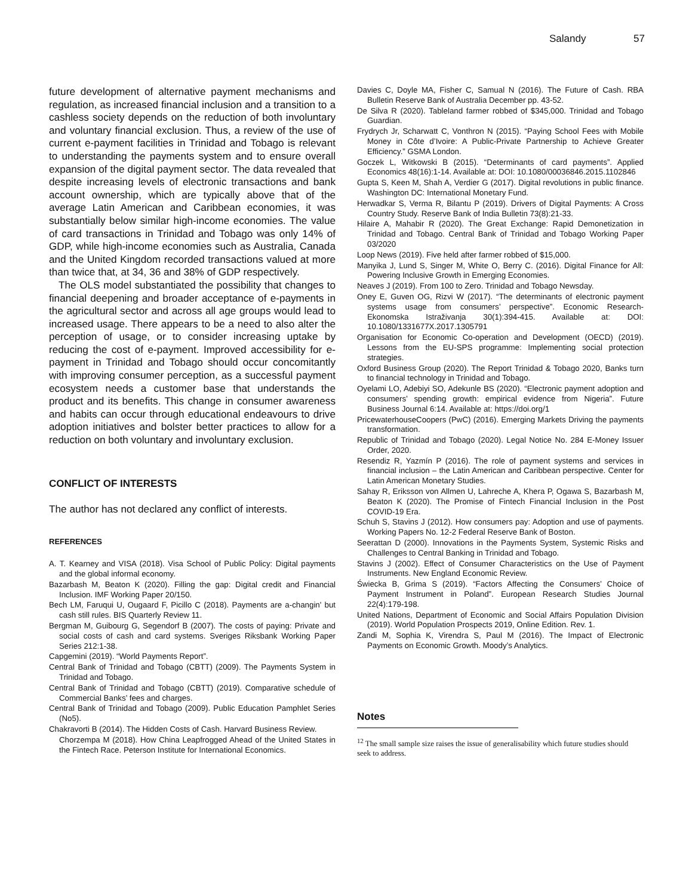Salandy 57
future development of alternative payment mechanisms and regulation, as increased financial inclusion and a transition to a cashless society depends on the reduction of both involuntary and voluntary financial exclusion. Thus, a review of the use of current e-payment facilities in Trinidad and Tobago is relevant to understanding the payments system and to ensure overall expansion of the digital payment sector. The data revealed that despite increasing levels of electronic transactions and bank account ownership, which are typically above that of the average Latin American and Caribbean economies, it was substantially below similar high-income economies. The value of card transactions in Trinidad and Tobago was only 14% of GDP, while high-income economies such as Australia, Canada and the United Kingdom recorded transactions valued at more than twice that, at 34, 36 and 38% of GDP respectively.
The OLS model substantiated the possibility that changes to financial deepening and broader acceptance of e-payments in the agricultural sector and across all age groups would lead to increased usage. There appears to be a need to also alter the perception of usage, or to consider increasing uptake by reducing the cost of e-payment. Improved accessibility for e-payment in Trinidad and Tobago should occur concomitantly with improving consumer perception, as a successful payment ecosystem needs a customer base that understands the product and its benefits. This change in consumer awareness and habits can occur through educational endeavours to drive adoption initiatives and bolster better practices to allow for a reduction on both voluntary and involuntary exclusion.
CONFLICT OF INTERESTS
The author has not declared any conflict of interests.
REFERENCES
A. T. Kearney and VISA (2018). Visa School of Public Policy: Digital payments and the global informal economy.
Bazarbash M, Beaton K (2020). Filling the gap: Digital credit and Financial Inclusion. IMF Working Paper 20/150.
Bech LM, Faruqui U, Ougaard F, Picillo C (2018). Payments are a-changin' but cash still rules. BIS Quarterly Review 11.
Bergman M, Guibourg G, Segendorf B (2007). The costs of paying: Private and social costs of cash and card systems. Sveriges Riksbank Working Paper Series 212:1-38.
Capgemini (2019). “World Payments Report”.
Central Bank of Trinidad and Tobago (CBTT) (2009). The Payments System in Trinidad and Tobago.
Central Bank of Trinidad and Tobago (CBTT) (2019). Comparative schedule of Commercial Banks’ fees and charges.
Central Bank of Trinidad and Tobago (2009). Public Education Pamphlet Series (No5).
Chakravorti B (2014). The Hidden Costs of Cash. Harvard Business Review.
Chorzempa M (2018). How China Leapfrogged Ahead of the United States in the Fintech Race. Peterson Institute for International Economics.
Davies C, Doyle MA, Fisher C, Samual N (2016). The Future of Cash. RBA Bulletin Reserve Bank of Australia December pp. 43-52.
De Silva R (2020). Tableland farmer robbed of $345,000. Trinidad and Tobago Guardian.
Frydrych Jr, Scharwatt C, Vonthron N (2015). “Paying School Fees with Mobile Money in Côte d’Ivoire: A Public-Private Partnership to Achieve Greater Efficiency.” GSMA London.
Goczek L, Witkowski B (2015). “Determinants of card payments”. Applied Economics 48(16):1-14. Available at: DOI: 10.1080/00036846.2015.1102846
Gupta S, Keen M, Shah A, Verdier G (2017). Digital revolutions in public finance. Washington DC: International Monetary Fund.
Herwadkar S, Verma R, Bilantu P (2019). Drivers of Digital Payments: A Cross Country Study. Reserve Bank of India Bulletin 73(8):21-33.
Hilaire A, Mahabir R (2020). The Great Exchange: Rapid Demonetization in Trinidad and Tobago. Central Bank of Trinidad and Tobago Working Paper 03/2020
Loop News (2019). Five held after farmer robbed of $15,000.
Manyika J, Lund S, Singer M, White O, Berry C. (2016). Digital Finance for All: Powering Inclusive Growth in Emerging Economies.
Neaves J (2019). From 100 to Zero. Trinidad and Tobago Newsday.
Oney E, Guven OG, Rizvi W (2017). “The determinants of electronic payment systems usage from consumers’ perspective”. Economic Research-Ekonomska Istraživanja 30(1):394-415. Available at: DOI: 10.1080/1331677X.2017.1305791
Organisation for Economic Co-operation and Development (OECD) (2019). Lessons from the EU-SPS programme: Implementing social protection strategies.
Oxford Business Group (2020). The Report Trinidad & Tobago 2020, Banks turn to financial technology in Trinidad and Tobago.
Oyelami LO, Adebiyi SO, Adekunle BS (2020). “Electronic payment adoption and consumers’ spending growth: empirical evidence from Nigeria”. Future Business Journal 6:14. Available at: https://doi.org/1
PricewaterhouseCoopers (PwC) (2016). Emerging Markets Driving the payments transformation.
Republic of Trinidad and Tobago (2020). Legal Notice No. 284 E-Money Issuer Order, 2020.
Resendiz R, Yazmín P (2016). The role of payment systems and services in financial inclusion – the Latin American and Caribbean perspective. Center for Latin American Monetary Studies.
Sahay R, Eriksson von Allmen U, Lahreche A, Khera P, Ogawa S, Bazarbash M, Beaton K (2020). The Promise of Fintech Financial Inclusion in the Post COVID-19 Era.
Schuh S, Stavins J (2012). How consumers pay: Adoption and use of payments. Working Papers No. 12-2 Federal Reserve Bank of Boston.
Seerattan D (2000). Innovations in the Payments System, Systemic Risks and Challenges to Central Banking in Trinidad and Tobago.
Stavins J (2002). Effect of Consumer Characteristics on the Use of Payment Instruments. New England Economic Review.
Świecka B, Grima S (2019). “Factors Affecting the Consumers’ Choice of Payment Instrument in Poland”. European Research Studies Journal 22(4):179-198.
United Nations, Department of Economic and Social Affairs Population Division (2019). World Population Prospects 2019, Online Edition. Rev. 1.
Zandi M, Sophia K, Virendra S, Paul M (2016). The Impact of Electronic Payments on Economic Growth. Moody’s Analytics.
Notes
<sup>12</sup> The small sample size raises the issue of generalisability which future studies should seek to address.